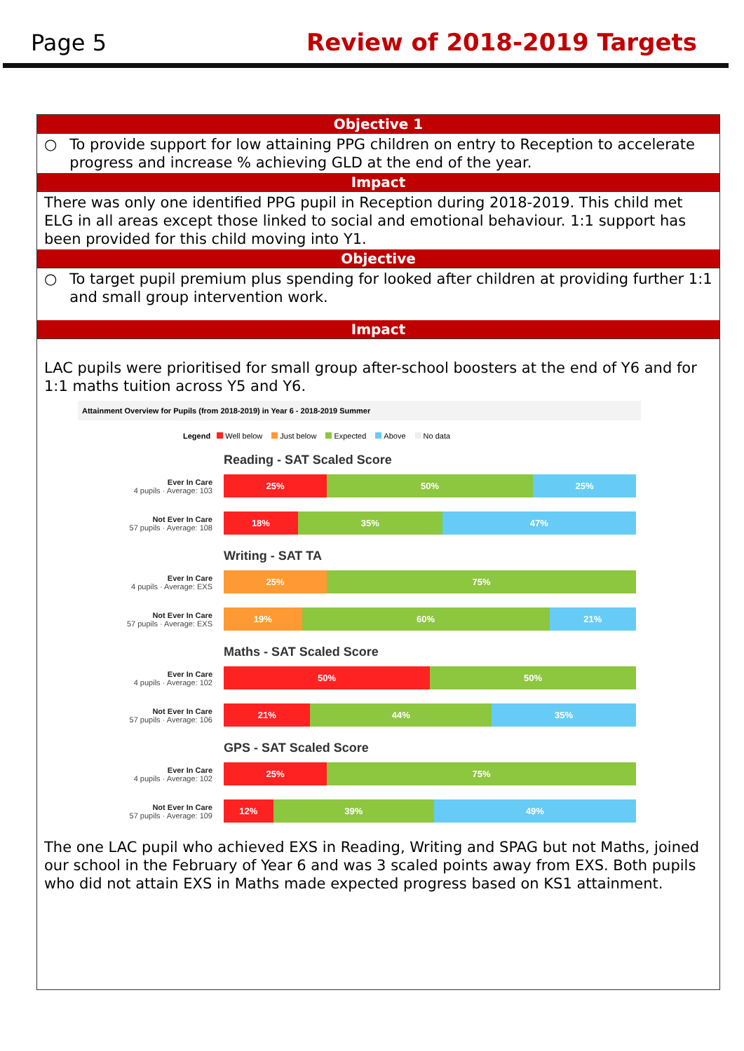Page 5
Review of 2018-2019 Targets
Objective 1
○ To provide support for low attaining PPG children on entry to Reception to accelerate progress and increase % achieving GLD at the end of the year.
Impact
There was only one identified PPG pupil in Reception during 2018-2019. This child met ELG in all areas except those linked to social and emotional behaviour. 1:1 support has been provided for this child moving into Y1.
Objective
○ To target pupil premium plus spending for looked after children at providing further 1:1 and small group intervention work.
Impact
LAC pupils were prioritised for small group after-school boosters at the end of Y6 and for 1:1 maths tuition across Y5 and Y6.
Attainment Overview for Pupils (from 2018-2019) in Year 6 - 2018-2019 Summer
Legend Well below Just below Expected Above No data
Reading - SAT Scaled Score
Ever In Care
4 pupils · Average: 103
25% 50% 25%
Not Ever In Care
57 pupils · Average: 108
18% 35% 47%
Writing - SAT TA
Ever In Care
4 pupils · Average: EXS
25% 75%
Not Ever In Care
57 pupils · Average: EXS
19% 60% 21%
Maths - SAT Scaled Score
Ever In Care
4 pupils · Average: 102
50% 50%
Not Ever In Care
57 pupils · Average: 106
21% 44% 35%
GPS - SAT Scaled Score
Ever In Care
4 pupils · Average: 102
25% 75%
Not Ever In Care
57 pupils · Average: 109
12% 39% 49%
The one LAC pupil who achieved EXS in Reading, Writing and SPAG but not Maths, joined our school in the February of Year 6 and was 3 scaled points away from EXS. Both pupils who did not attain EXS in Maths made expected progress based on KS1 attainment.